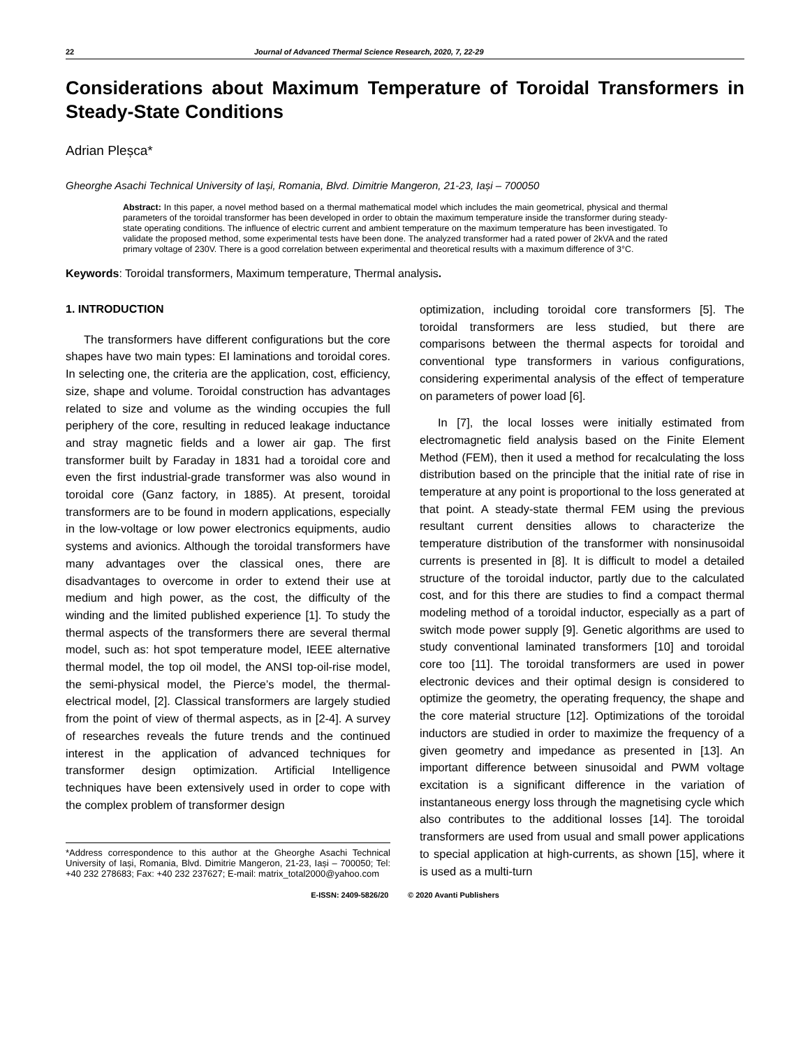22 Journal of Advanced Thermal Science Research, 2020, 7, 22-29
Considerations about Maximum Temperature of Toroidal Transformers in Steady-State Conditions
Adrian Pleșca*
Gheorghe Asachi Technical University of Iași, Romania, Blvd. Dimitrie Mangeron, 21-23, Iași – 700050
Abstract: In this paper, a novel method based on a thermal mathematical model which includes the main geometrical, physical and thermal parameters of the toroidal transformer has been developed in order to obtain the maximum temperature inside the transformer during steady-state operating conditions. The influence of electric current and ambient temperature on the maximum temperature has been investigated. To validate the proposed method, some experimental tests have been done. The analyzed transformer had a rated power of 2kVA and the rated primary voltage of 230V. There is a good correlation between experimental and theoretical results with a maximum difference of 3°C.
Keywords: Toroidal transformers, Maximum temperature, Thermal analysis.
1. INTRODUCTION
The transformers have different configurations but the core shapes have two main types: EI laminations and toroidal cores. In selecting one, the criteria are the application, cost, efficiency, size, shape and volume. Toroidal construction has advantages related to size and volume as the winding occupies the full periphery of the core, resulting in reduced leakage inductance and stray magnetic fields and a lower air gap. The first transformer built by Faraday in 1831 had a toroidal core and even the first industrial-grade transformer was also wound in toroidal core (Ganz factory, in 1885). At present, toroidal transformers are to be found in modern applications, especially in the low-voltage or low power electronics equipments, audio systems and avionics. Although the toroidal transformers have many advantages over the classical ones, there are disadvantages to overcome in order to extend their use at medium and high power, as the cost, the difficulty of the winding and the limited published experience [1]. To study the thermal aspects of the transformers there are several thermal model, such as: hot spot temperature model, IEEE alternative thermal model, the top oil model, the ANSI top-oil-rise model, the semi-physical model, the Pierce’s model, the thermal-electrical model, [2]. Classical transformers are largely studied from the point of view of thermal aspects, as in [2-4]. A survey of researches reveals the future trends and the continued interest in the application of advanced techniques for transformer design optimization. Artificial Intelligence techniques have been extensively used in order to cope with the complex problem of transformer design
*Address correspondence to this author at the Gheorghe Asachi Technical University of Iași, Romania, Blvd. Dimitrie Mangeron, 21-23, Iași – 700050; Tel: +40 232 278683; Fax: +40 232 237627; E-mail: matrix_total2000@yahoo.com
optimization, including toroidal core transformers [5]. The toroidal transformers are less studied, but there are comparisons between the thermal aspects for toroidal and conventional type transformers in various configurations, considering experimental analysis of the effect of temperature on parameters of power load [6].
In [7], the local losses were initially estimated from electromagnetic field analysis based on the Finite Element Method (FEM), then it used a method for recalculating the loss distribution based on the principle that the initial rate of rise in temperature at any point is proportional to the loss generated at that point. A steady-state thermal FEM using the previous resultant current densities allows to characterize the temperature distribution of the transformer with nonsinusoidal currents is presented in [8]. It is difficult to model a detailed structure of the toroidal inductor, partly due to the calculated cost, and for this there are studies to find a compact thermal modeling method of a toroidal inductor, especially as a part of switch mode power supply [9]. Genetic algorithms are used to study conventional laminated transformers [10] and toroidal core too [11]. The toroidal transformers are used in power electronic devices and their optimal design is considered to optimize the geometry, the operating frequency, the shape and the core material structure [12]. Optimizations of the toroidal inductors are studied in order to maximize the frequency of a given geometry and impedance as presented in [13]. An important difference between sinusoidal and PWM voltage excitation is a significant difference in the variation of instantaneous energy loss through the magnetising cycle which also contributes to the additional losses [14]. The toroidal transformers are used from usual and small power applications to special application at high-currents, as shown [15], where it is used as a multi-turn
E-ISSN: 2409-5826/20 © 2020 Avanti Publishers